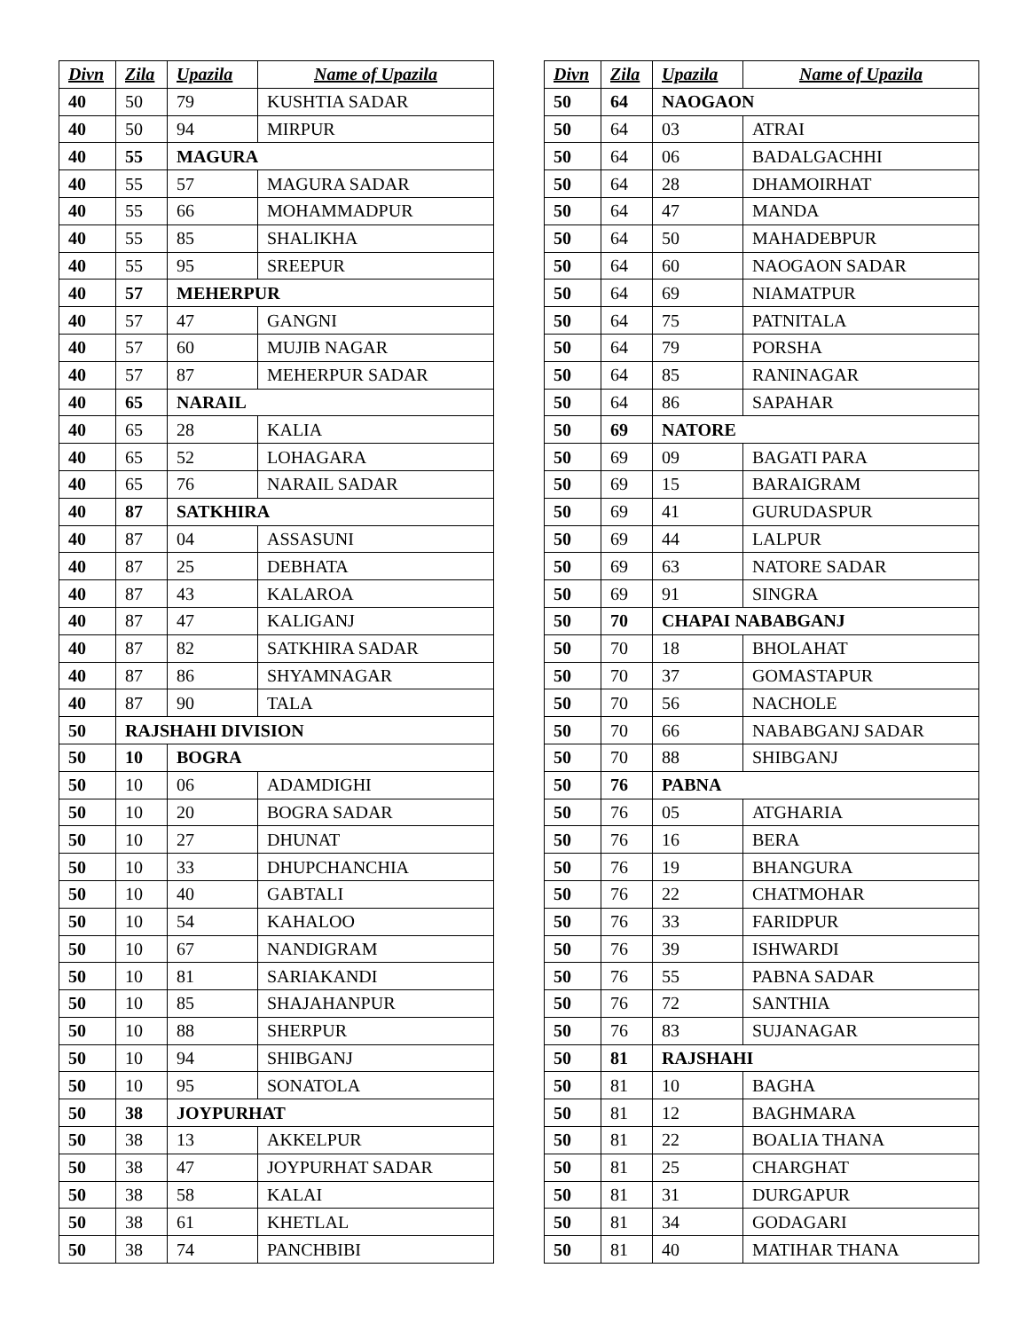| Divn | Zila | Upazila | Name of Upazila |
| --- | --- | --- | --- |
| 40 | 50 | 79 | KUSHTIA SADAR |
| 40 | 50 | 94 | MIRPUR |
| 40 | 55 | MAGURA | |
| 40 | 55 | 57 | MAGURA SADAR |
| 40 | 55 | 66 | MOHAMMADPUR |
| 40 | 55 | 85 | SHALIKHA |
| 40 | 55 | 95 | SREEPUR |
| 40 | 57 | MEHERPUR | |
| 40 | 57 | 47 | GANGNI |
| 40 | 57 | 60 | MUJIB NAGAR |
| 40 | 57 | 87 | MEHERPUR SADAR |
| 40 | 65 | NARAIL | |
| 40 | 65 | 28 | KALIA |
| 40 | 65 | 52 | LOHAGARA |
| 40 | 65 | 76 | NARAIL SADAR |
| 40 | 87 | SATKHIRA | |
| 40 | 87 | 04 | ASSASUNI |
| 40 | 87 | 25 | DEBHATA |
| 40 | 87 | 43 | KALAROA |
| 40 | 87 | 47 | KALIGANJ |
| 40 | 87 | 82 | SATKHIRA SADAR |
| 40 | 87 | 86 | SHYAMNAGAR |
| 40 | 87 | 90 | TALA |
| 50 | RAJSHAHI DIVISION | | |
| 50 | 10 | BOGRA | |
| 50 | 10 | 06 | ADAMDIGHI |
| 50 | 10 | 20 | BOGRA SADAR |
| 50 | 10 | 27 | DHUNAT |
| 50 | 10 | 33 | DHUPCHANCHIA |
| 50 | 10 | 40 | GABTALI |
| 50 | 10 | 54 | KAHALOO |
| 50 | 10 | 67 | NANDIGRAM |
| 50 | 10 | 81 | SARIAKANDI |
| 50 | 10 | 85 | SHAJAHANPUR |
| 50 | 10 | 88 | SHERPUR |
| 50 | 10 | 94 | SHIBGANJ |
| 50 | 10 | 95 | SONATOLA |
| 50 | 38 | JOYPURHAT | |
| 50 | 38 | 13 | AKKELPUR |
| 50 | 38 | 47 | JOYPURHAT SADAR |
| 50 | 38 | 58 | KALAI |
| 50 | 38 | 61 | KHETLAL |
| 50 | 38 | 74 | PANCHBIBI |
| Divn | Zila | Upazila | Name of Upazila |
| --- | --- | --- | --- |
| 50 | 64 | NAOGAON | |
| 50 | 64 | 03 | ATRAI |
| 50 | 64 | 06 | BADALGACHHI |
| 50 | 64 | 28 | DHAMOIRHAT |
| 50 | 64 | 47 | MANDA |
| 50 | 64 | 50 | MAHADEBPUR |
| 50 | 64 | 60 | NAOGAON SADAR |
| 50 | 64 | 69 | NIAMATPUR |
| 50 | 64 | 75 | PATNITALA |
| 50 | 64 | 79 | PORSHA |
| 50 | 64 | 85 | RANINAGAR |
| 50 | 64 | 86 | SAPAHAR |
| 50 | 69 | NATORE | |
| 50 | 69 | 09 | BAGATI PARA |
| 50 | 69 | 15 | BARAIGRAM |
| 50 | 69 | 41 | GURUDASPUR |
| 50 | 69 | 44 | LALPUR |
| 50 | 69 | 63 | NATORE SADAR |
| 50 | 69 | 91 | SINGRA |
| 50 | 70 | CHAPAI NABABGANJ | |
| 50 | 70 | 18 | BHOLAHAT |
| 50 | 70 | 37 | GOMASTAPUR |
| 50 | 70 | 56 | NACHOLE |
| 50 | 70 | 66 | NABABGANJ SADAR |
| 50 | 70 | 88 | SHIBGANJ |
| 50 | 76 | PABNA | |
| 50 | 76 | 05 | ATGHARIA |
| 50 | 76 | 16 | BERA |
| 50 | 76 | 19 | BHANGURA |
| 50 | 76 | 22 | CHATMOHAR |
| 50 | 76 | 33 | FARIDPUR |
| 50 | 76 | 39 | ISHWARDI |
| 50 | 76 | 55 | PABNA SADAR |
| 50 | 76 | 72 | SANTHIA |
| 50 | 76 | 83 | SUJANAGAR |
| 50 | 81 | RAJSHAHI | |
| 50 | 81 | 10 | BAGHA |
| 50 | 81 | 12 | BAGHMARA |
| 50 | 81 | 22 | BOALIA THANA |
| 50 | 81 | 25 | CHARGHAT |
| 50 | 81 | 31 | DURGAPUR |
| 50 | 81 | 34 | GODAGARI |
| 50 | 81 | 40 | MATIHAR THANA |